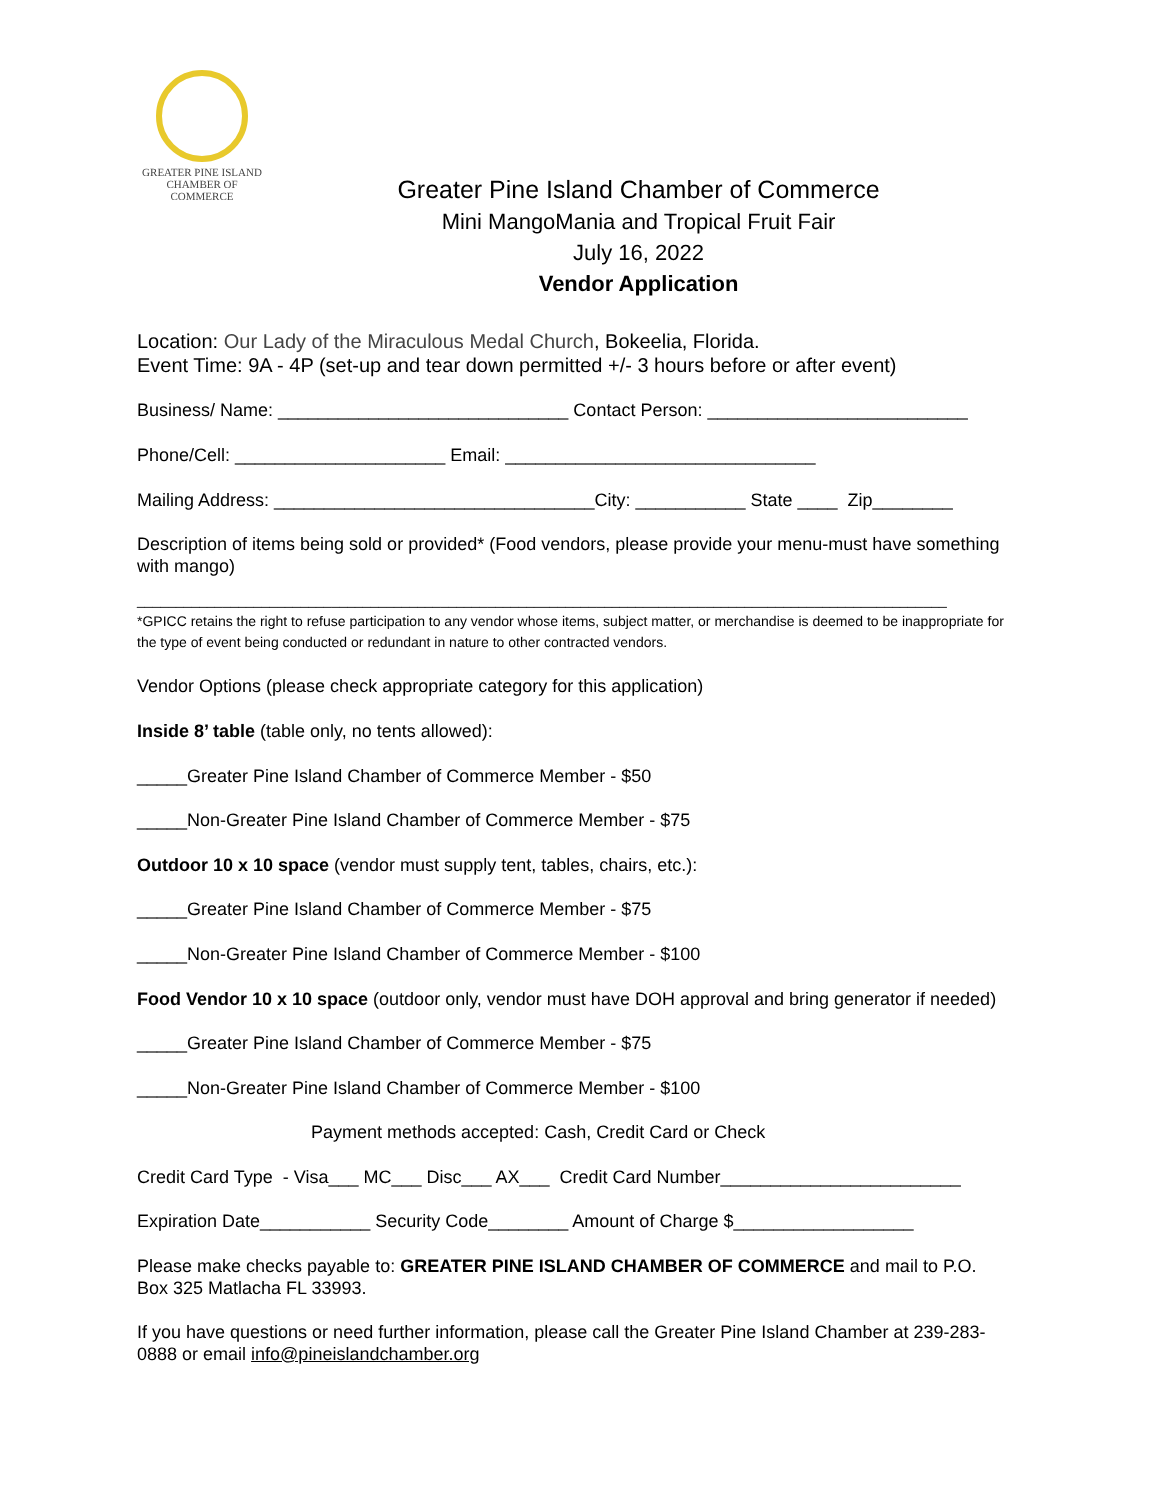GREATER PINE ISLAND
CHAMBER OF COMMERCE
Greater Pine Island Chamber of Commerce
Mini MangoMania and Tropical Fruit Fair
July 16, 2022
Vendor Application
Location: Our Lady of the Miraculous Medal Church, Bokeelia, Florida.
Event Time: 9A - 4P (set-up and tear down permitted +/- 3 hours before or after event)
Business/ Name: _____________________________ Contact Person: __________________________
Phone/Cell: _____________________ Email: _______________________________
Mailing Address: ________________________________City: ___________ State ____ Zip________
Description of items being sold or provided* (Food vendors, please provide your menu-must have something with mango)
________________________________________________________________________________________________________
*GPICC retains the right to refuse participation to any vendor whose items, subject matter, or merchandise is deemed to be inappropriate for the type of event being conducted or redundant in nature to other contracted vendors.
Vendor Options (please check appropriate category for this application)
Inside 8’ table (table only, no tents allowed):
_____Greater Pine Island Chamber of Commerce Member - $50
_____Non-Greater Pine Island Chamber of Commerce Member - $75
Outdoor 10 x 10 space (vendor must supply tent, tables, chairs, etc.):
_____Greater Pine Island Chamber of Commerce Member - $75
_____Non-Greater Pine Island Chamber of Commerce Member - $100
Food Vendor 10 x 10 space (outdoor only, vendor must have DOH approval and bring generator if needed)
_____Greater Pine Island Chamber of Commerce Member - $75
_____Non-Greater Pine Island Chamber of Commerce Member - $100
Payment methods accepted: Cash, Credit Card or Check
Credit Card Type - Visa___ MC___ Disc___ AX___ Credit Card Number________________________
Expiration Date___________ Security Code________ Amount of Charge $__________________
Please make checks payable to: GREATER PINE ISLAND CHAMBER OF COMMERCE and mail to P.O. Box 325 Matlacha FL 33993.
If you have questions or need further information, please call the Greater Pine Island Chamber at 239-283-0888 or email info@pineislandchamber.org